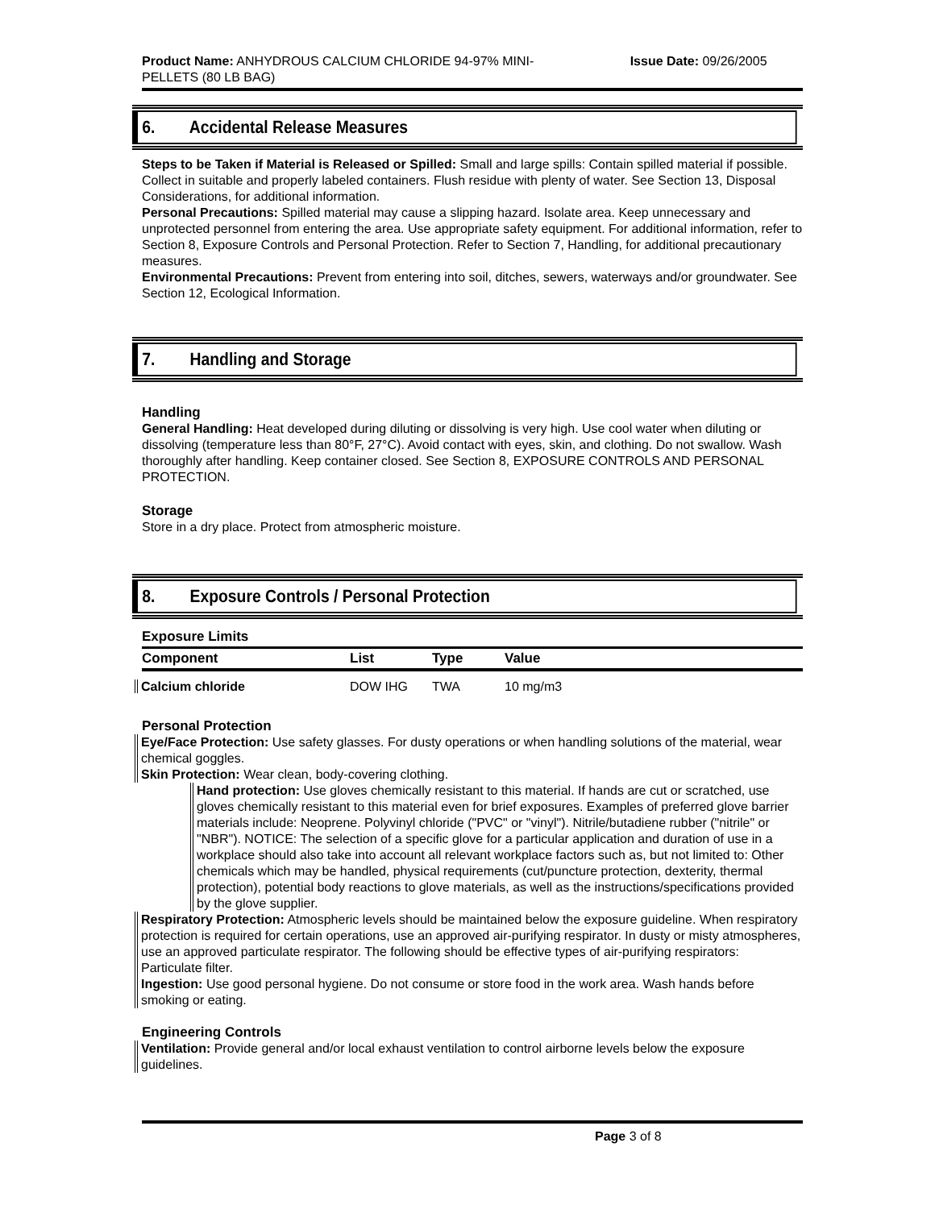Product Name: ANHYDROUS CALCIUM CHLORIDE 94-97% MINI-
PELLETS (80 LB BAG)
Issue Date: 09/26/2005
6. Accidental Release Measures
Steps to be Taken if Material is Released or Spilled: Small and large spills: Contain spilled material if possible. Collect in suitable and properly labeled containers. Flush residue with plenty of water. See Section 13, Disposal Considerations, for additional information.
Personal Precautions: Spilled material may cause a slipping hazard. Isolate area. Keep unnecessary and unprotected personnel from entering the area. Use appropriate safety equipment. For additional information, refer to Section 8, Exposure Controls and Personal Protection. Refer to Section 7, Handling, for additional precautionary measures.
Environmental Precautions: Prevent from entering into soil, ditches, sewers, waterways and/or groundwater. See Section 12, Ecological Information.
7. Handling and Storage
Handling
General Handling: Heat developed during diluting or dissolving is very high. Use cool water when diluting or dissolving (temperature less than 80°F, 27°C). Avoid contact with eyes, skin, and clothing. Do not swallow. Wash thoroughly after handling. Keep container closed. See Section 8, EXPOSURE CONTROLS AND PERSONAL PROTECTION.
Storage
Store in a dry place. Protect from atmospheric moisture.
8. Exposure Controls / Personal Protection
| Exposure Limits | | | |
| --- | --- | --- | --- |
| Component | List | Type | Value |
| Calcium chloride | DOW IHG | TWA | 10 mg/m3 |
Personal Protection
Eye/Face Protection: Use safety glasses. For dusty operations or when handling solutions of the material, wear chemical goggles.
Skin Protection: Wear clean, body-covering clothing.
Hand protection: Use gloves chemically resistant to this material. If hands are cut or scratched, use gloves chemically resistant to this material even for brief exposures. Examples of preferred glove barrier materials include: Neoprene. Polyvinyl chloride ("PVC" or "vinyl"). Nitrile/butadiene rubber ("nitrile" or "NBR"). NOTICE: The selection of a specific glove for a particular application and duration of use in a workplace should also take into account all relevant workplace factors such as, but not limited to: Other chemicals which may be handled, physical requirements (cut/puncture protection, dexterity, thermal protection), potential body reactions to glove materials, as well as the instructions/specifications provided by the glove supplier.
Respiratory Protection: Atmospheric levels should be maintained below the exposure guideline. When respiratory protection is required for certain operations, use an approved air-purifying respirator. In dusty or misty atmospheres, use an approved particulate respirator. The following should be effective types of air-purifying respirators: Particulate filter.
Ingestion: Use good personal hygiene. Do not consume or store food in the work area. Wash hands before smoking or eating.
Engineering Controls
Ventilation: Provide general and/or local exhaust ventilation to control airborne levels below the exposure guidelines.
Page 3 of 8